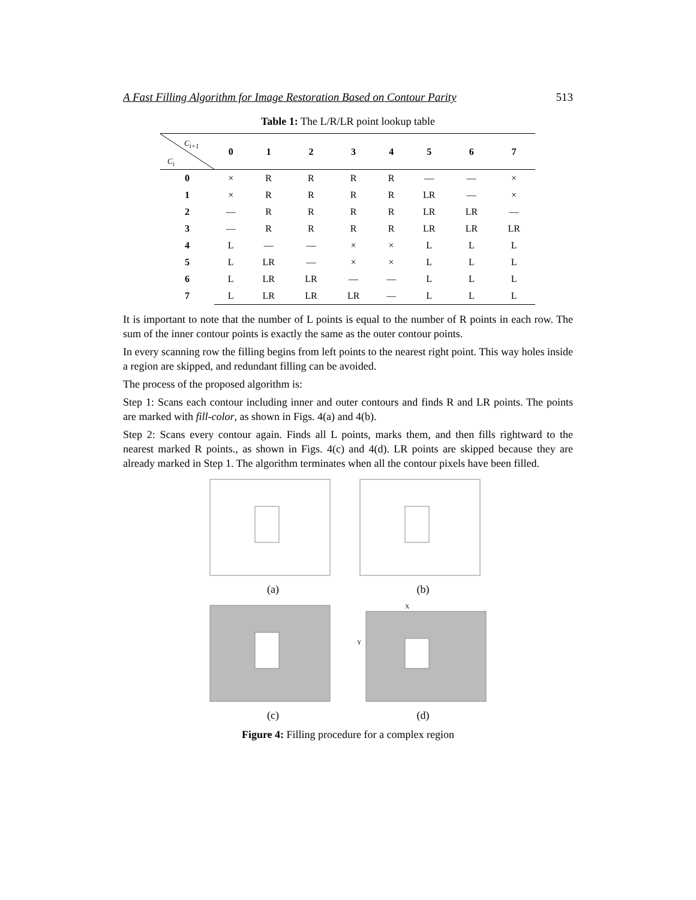A Fast Filling Algorithm for Image Restoration Based on Contour Parity 513
Table 1: The L/R/LR point lookup table
| C<sub>i+1</sub> C<sub>i</sub> | 0 | 1 | 2 | 3 | 4 | 5 | 6 | 7 |
| --- | --- | --- | --- | --- | --- | --- | --- | --- |
| 0 | × | R | R | R | R | — | — | × |
| 1 | × | R | R | R | R | LR | — | × |
| 2 | — | R | R | R | R | LR | LR | — |
| 3 | — | R | R | R | R | LR | LR | LR |
| 4 | L | — | — | × | × | L | L | L |
| 5 | L | LR | — | × | × | L | L | L |
| 6 | L | LR | LR | — | — | L | L | L |
| 7 | L | LR | LR | LR | — | L | L | L |
It is important to note that the number of L points is equal to the number of R points in each row. The sum of the inner contour points is exactly the same as the outer contour points.
In every scanning row the filling begins from left points to the nearest right point. This way holes inside a region are skipped, and redundant filling can be avoided.
The process of the proposed algorithm is:
Step 1: Scans each contour including inner and outer contours and finds R and LR points. The points are marked with fill-color, as shown in Figs. 4(a) and 4(b).
Step 2: Scans every contour again. Finds all L points, marks them, and then fills rightward to the nearest marked R points., as shown in Figs. 4(c) and 4(d). LR points are skipped because they are already marked in Step 1. The algorithm terminates when all the contour pixels have been filled.
(a)
(b)
(c)
X
Y
(d)
Figure 4: Filling procedure for a complex region